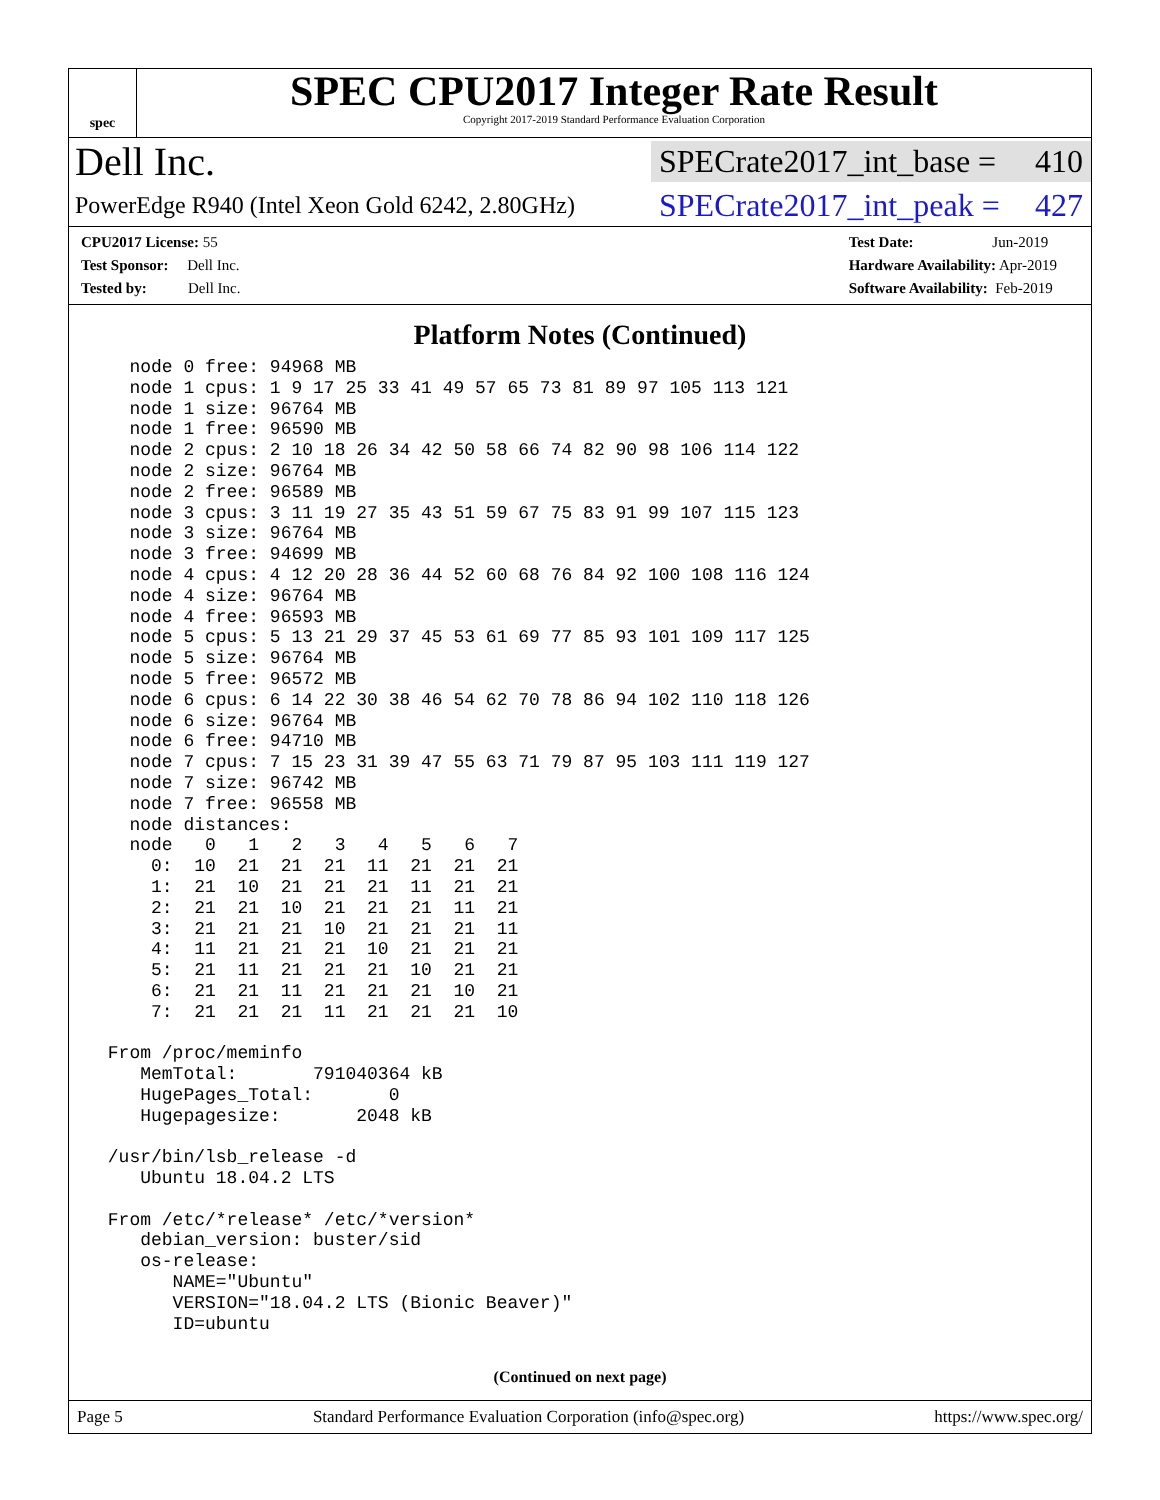spec
SPEC CPU2017 Integer Rate Result
Copyright 2017-2019 Standard Performance Evaluation Corporation
Dell Inc.
SPECrate2017_int_base = 410
PowerEdge R940 (Intel Xeon Gold 6242, 2.80GHz)
SPECrate2017_int_peak = 427
CPU2017 License: 55
Test Sponsor: Dell Inc.
Tested by: Dell Inc.
Test Date: Jun-2019
Hardware Availability: Apr-2019
Software Availability: Feb-2019
Platform Notes (Continued)
   node 0 free: 94968 MB
   node 1 cpus: 1 9 17 25 33 41 49 57 65 73 81 89 97 105 113 121
   node 1 size: 96764 MB
   node 1 free: 96590 MB
   node 2 cpus: 2 10 18 26 34 42 50 58 66 74 82 90 98 106 114 122
   node 2 size: 96764 MB
   node 2 free: 96589 MB
   node 3 cpus: 3 11 19 27 35 43 51 59 67 75 83 91 99 107 115 123
   node 3 size: 96764 MB
   node 3 free: 94699 MB
   node 4 cpus: 4 12 20 28 36 44 52 60 68 76 84 92 100 108 116 124
   node 4 size: 96764 MB
   node 4 free: 96593 MB
   node 5 cpus: 5 13 21 29 37 45 53 61 69 77 85 93 101 109 117 125
   node 5 size: 96764 MB
   node 5 free: 96572 MB
   node 6 cpus: 6 14 22 30 38 46 54 62 70 78 86 94 102 110 118 126
   node 6 size: 96764 MB
   node 6 free: 94710 MB
   node 7 cpus: 7 15 23 31 39 47 55 63 71 79 87 95 103 111 119 127
   node 7 size: 96742 MB
   node 7 free: 96558 MB
   node distances:
   node   0   1   2   3   4   5   6   7
     0:  10  21  21  21  11  21  21  21
     1:  21  10  21  21  21  11  21  21
     2:  21  21  10  21  21  21  11  21
     3:  21  21  21  10  21  21  21  11
     4:  11  21  21  21  10  21  21  21
     5:  21  11  21  21  21  10  21  21
     6:  21  21  11  21  21  21  10  21
     7:  21  21  21  11  21  21  21  10

 From /proc/meminfo
    MemTotal:       791040364 kB
    HugePages_Total:       0
    Hugepagesize:       2048 kB

 /usr/bin/lsb_release -d
    Ubuntu 18.04.2 LTS

 From /etc/*release* /etc/*version*
    debian_version: buster/sid
    os-release:
       NAME="Ubuntu"
       VERSION="18.04.2 LTS (Bionic Beaver)"
       ID=ubuntu
(Continued on next page)
Page 5 Standard Performance Evaluation Corporation (info@spec.org) https://www.spec.org/